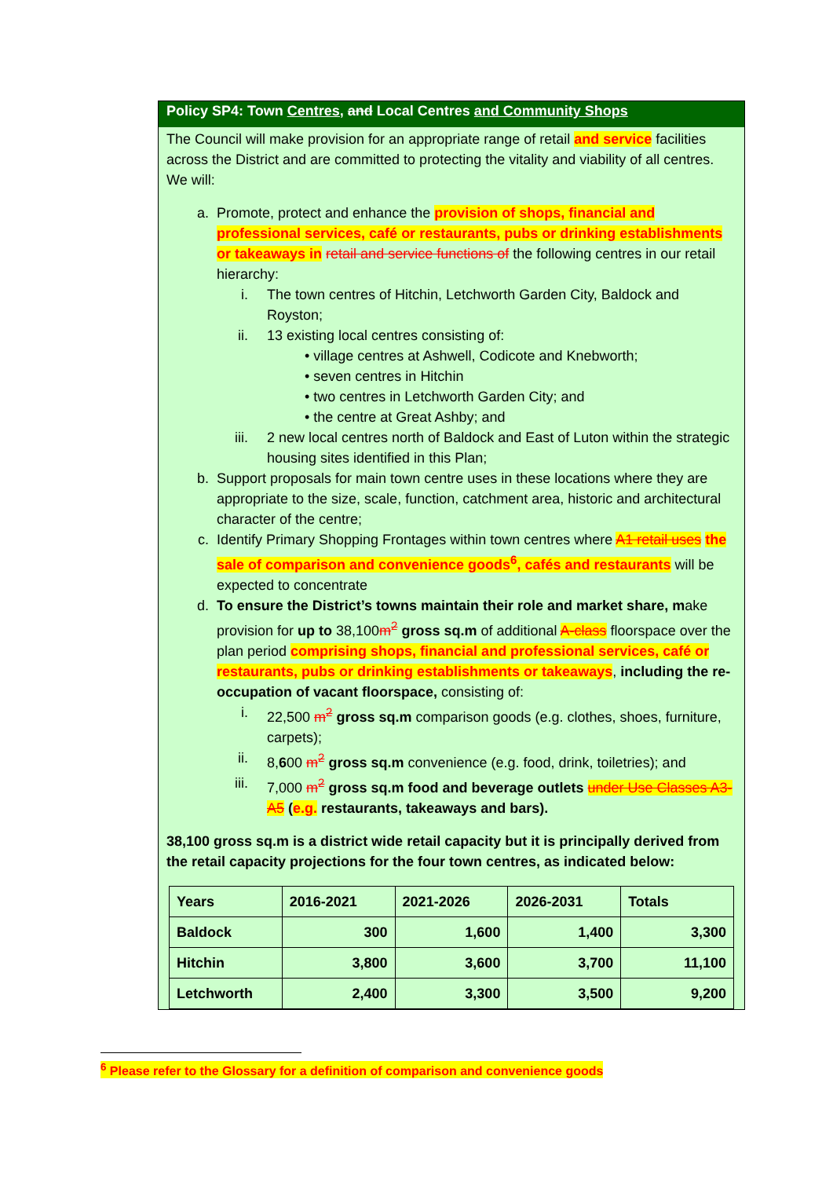Policy SP4: Town Centres, and Local Centres and Community Shops
The Council will make provision for an appropriate range of retail and service facilities across the District and are committed to protecting the vitality and viability of all centres. We will:
a. Promote, protect and enhance the provision of shops, financial and professional services, café or restaurants, pubs or drinking establishments or takeaways in retail and service functions of the following centres in our retail hierarchy:
i. The town centres of Hitchin, Letchworth Garden City, Baldock and Royston;
ii. 13 existing local centres consisting of:
• village centres at Ashwell, Codicote and Knebworth;
• seven centres in Hitchin
• two centres in Letchworth Garden City; and
• the centre at Great Ashby; and
iii. 2 new local centres north of Baldock and East of Luton within the strategic housing sites identified in this Plan;
b. Support proposals for main town centre uses in these locations where they are appropriate to the size, scale, function, catchment area, historic and architectural character of the centre;
c. Identify Primary Shopping Frontages within town centres where A1 retail uses the sale of comparison and convenience goods<sup>6</sup>, cafés and restaurants will be expected to concentrate
d. To ensure the District’s towns maintain their role and market share, make provision for up to 38,100m<sup>2</sup> gross sq.m of additional A-class floorspace over the plan period comprising shops, financial and professional services, café or restaurants, pubs or drinking establishments or takeaways, including the re-occupation of vacant floorspace, consisting of:
i. 22,500 m<sup>2</sup> gross sq.m comparison goods (e.g. clothes, shoes, furniture, carpets);
ii. 8,600 m<sup>2</sup> gross sq.m convenience (e.g. food, drink, toiletries); and
iii. 7,000 m<sup>2</sup> gross sq.m food and beverage outlets under Use Classes A3-A5 (e.g. restaurants, takeaways and bars).
38,100 gross sq.m is a district wide retail capacity but it is principally derived from the retail capacity projections for the four town centres, as indicated below:
| Years | 2016-2021 | 2021-2026 | 2026-2031 | Totals |
| Baldock | 300 | 1,600 | 1,400 | 3,300 |
| Hitchin | 3,800 | 3,600 | 3,700 | 11,100 |
| Letchworth | 2,400 | 3,300 | 3,500 | 9,200 |
<sup>6</sup> Please refer to the Glossary for a definition of comparison and convenience goods